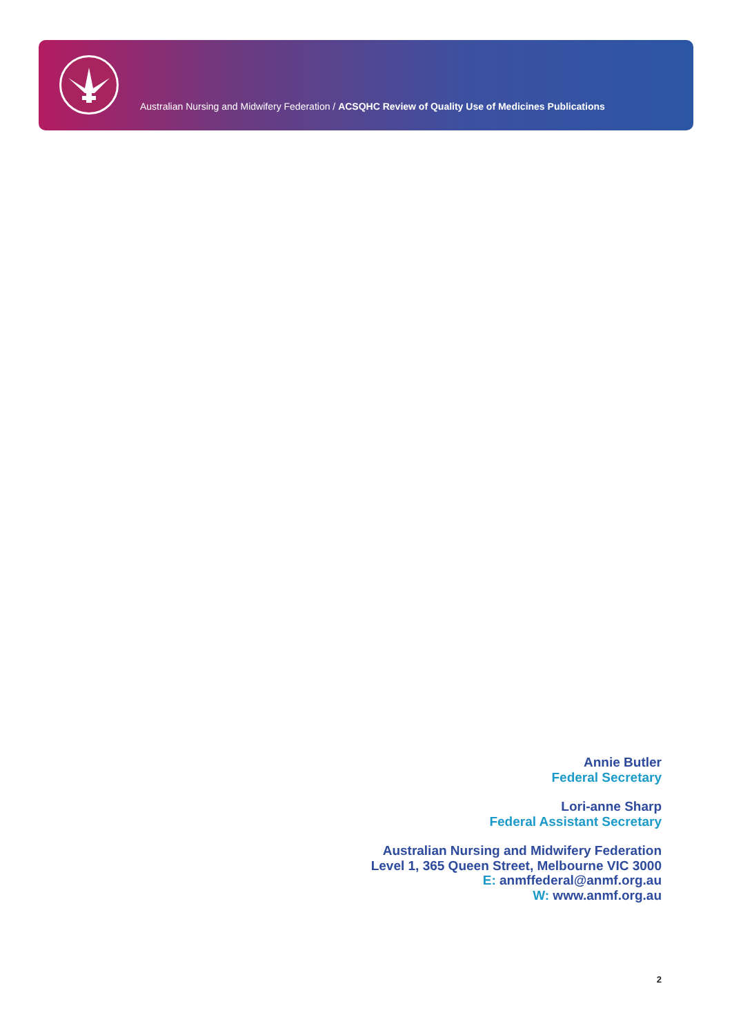Australian Nursing and Midwifery Federation / ACSQHC Review of Quality Use of Medicines Publications
Annie Butler
Federal Secretary
Lori-anne Sharp
Federal Assistant Secretary
Australian Nursing and Midwifery Federation
Level 1, 365 Queen Street, Melbourne VIC 3000
E: anmffederal@anmf.org.au
W: www.anmf.org.au
2